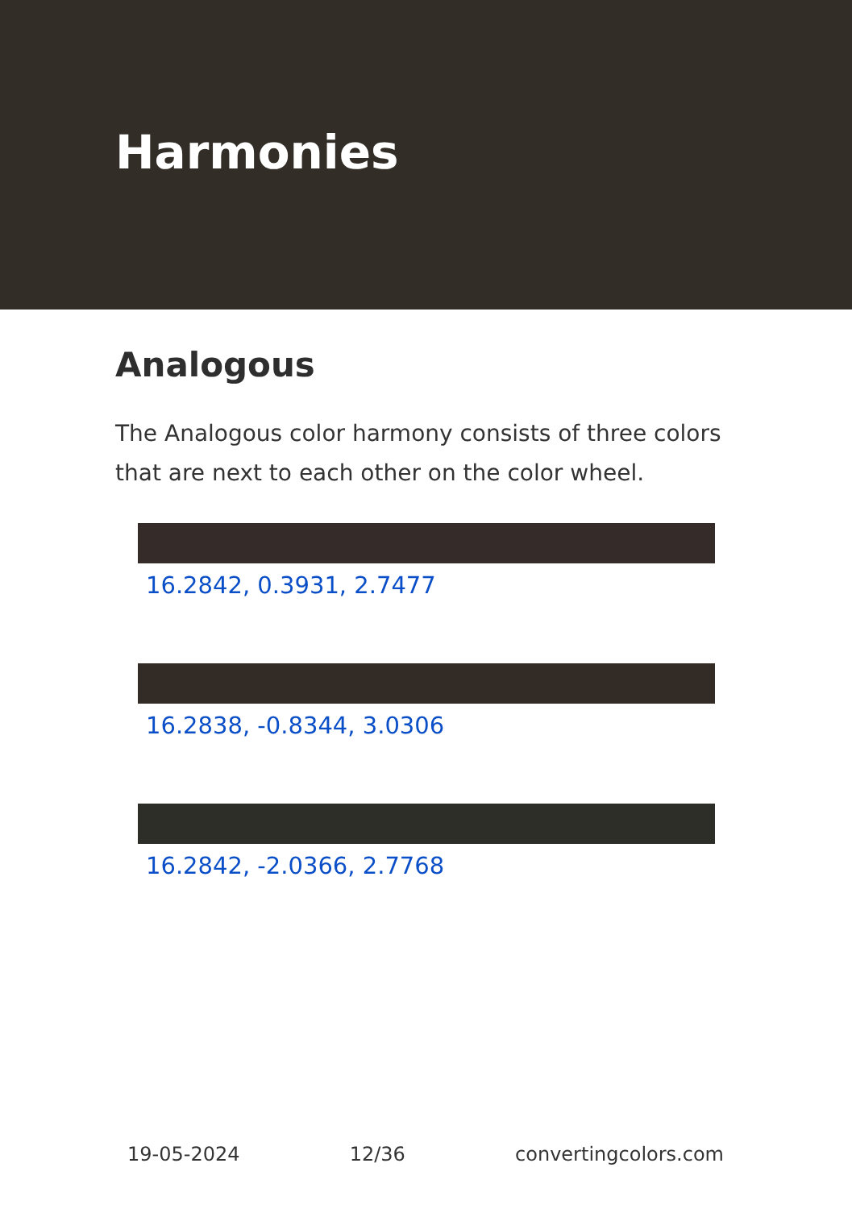Harmonies
Analogous
The Analogous color harmony consists of three colors that are next to each other on the color wheel.
16.2842, 0.3931, 2.7477
16.2838, -0.8344, 3.0306
16.2842, -2.0366, 2.7768
19-05-2024 12/36 convertingcolors.com